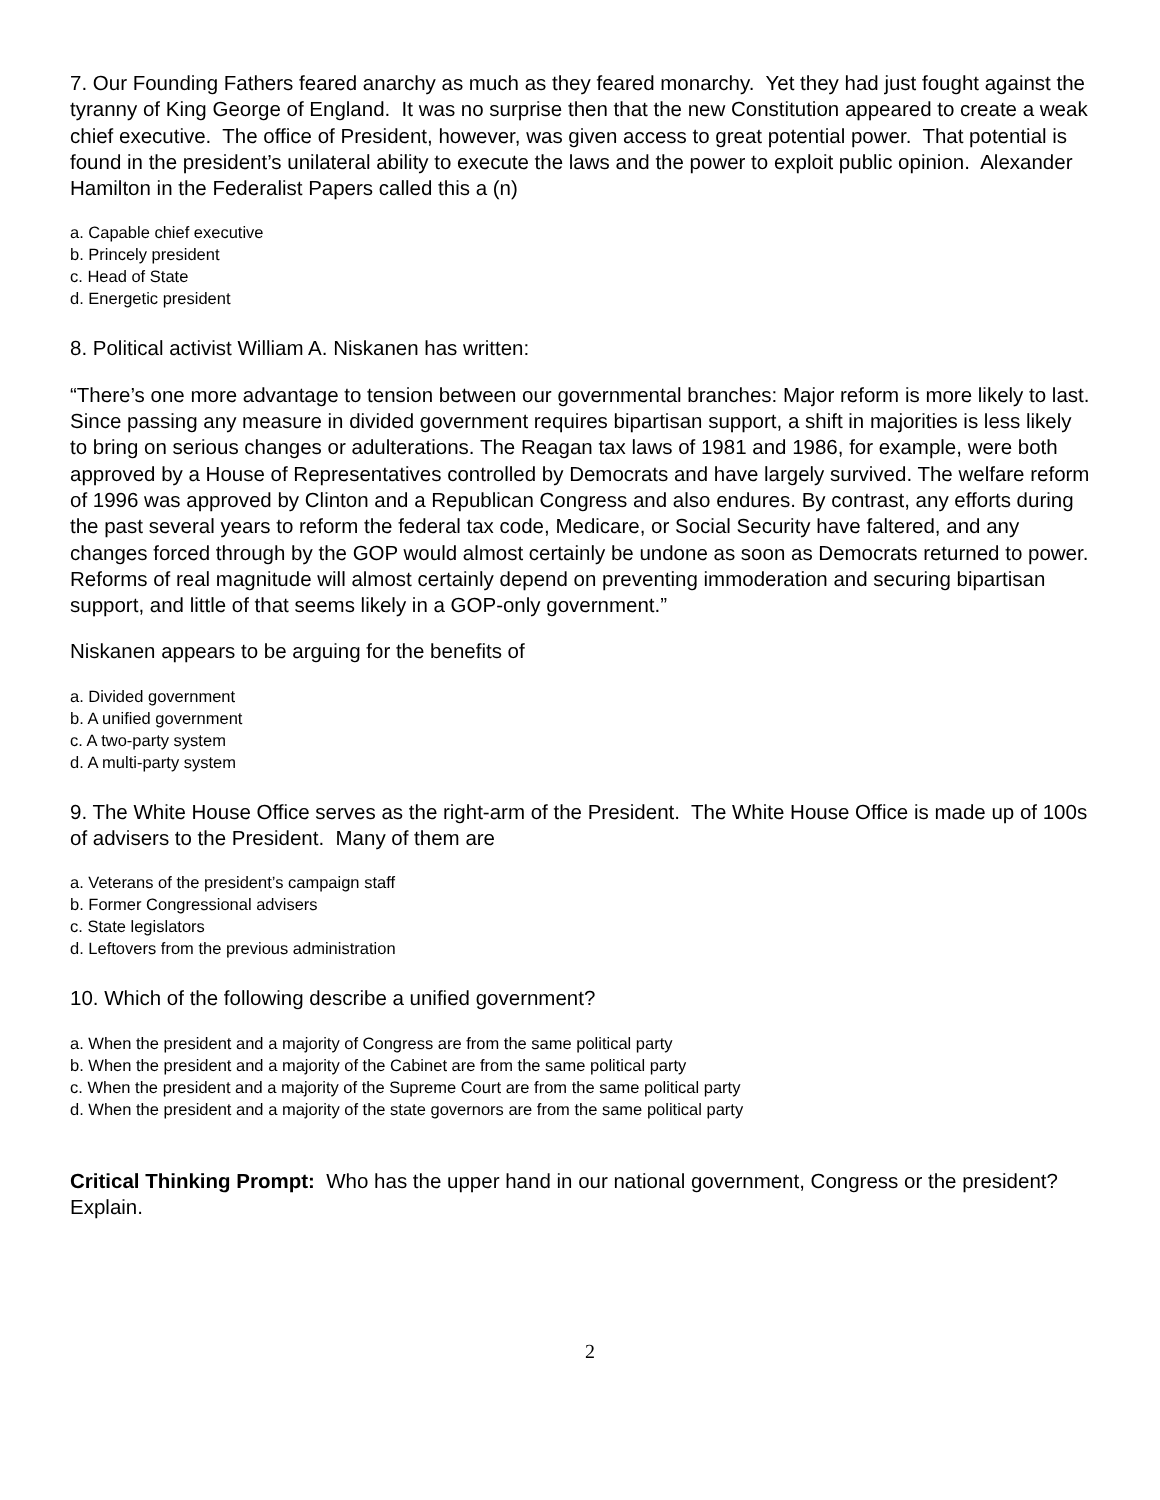7. Our Founding Fathers feared anarchy as much as they feared monarchy. Yet they had just fought against the tyranny of King George of England. It was no surprise then that the new Constitution appeared to create a weak chief executive. The office of President, however, was given access to great potential power. That potential is found in the president’s unilateral ability to execute the laws and the power to exploit public opinion. Alexander Hamilton in the Federalist Papers called this a (n)
a. Capable chief executive
b. Princely president
c. Head of State
d. Energetic president
8. Political activist William A. Niskanen has written:
“There’s one more advantage to tension between our governmental branches: Major reform is more likely to last. Since passing any measure in divided government requires bipartisan support, a shift in majorities is less likely to bring on serious changes or adulterations. The Reagan tax laws of 1981 and 1986, for example, were both approved by a House of Representatives controlled by Democrats and have largely survived. The welfare reform of 1996 was approved by Clinton and a Republican Congress and also endures. By contrast, any efforts during the past several years to reform the federal tax code, Medicare, or Social Security have faltered, and any changes forced through by the GOP would almost certainly be undone as soon as Democrats returned to power. Reforms of real magnitude will almost certainly depend on preventing immoderation and securing bipartisan support, and little of that seems likely in a GOP-only government.”
Niskanen appears to be arguing for the benefits of
a. Divided government
b. A unified government
c. A two-party system
d. A multi-party system
9. The White House Office serves as the right-arm of the President. The White House Office is made up of 100s of advisers to the President. Many of them are
a. Veterans of the president’s campaign staff
b. Former Congressional advisers
c. State legislators
d. Leftovers from the previous administration
10. Which of the following describe a unified government?
a. When the president and a majority of Congress are from the same political party
b. When the president and a majority of the Cabinet are from the same political party
c. When the president and a majority of the Supreme Court are from the same political party
d. When the president and a majority of the state governors are from the same political party
Critical Thinking Prompt: Who has the upper hand in our national government, Congress or the president? Explain.
2